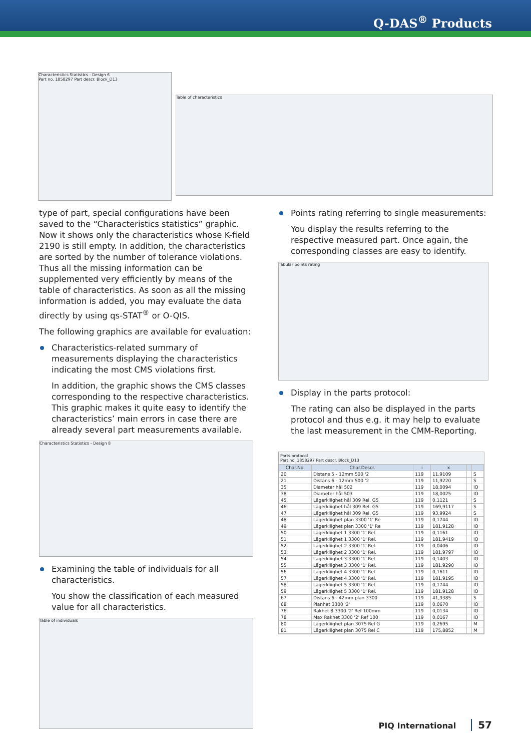Q-DAS<sup>®</sup> Products
Characteristics Statistics - Design 6
Part no. 1858297 Part descr. Block_D13
Table of characteristics
type of part, special configurations have been saved to the “Characteristics statistics” graphic. Now it shows only the characteristics whose K-field 2190 is still empty. In addition, the characteristics are sorted by the number of tolerance violations. Thus all the missing information can be supplemented very efficiently by means of the table of characteristics. As soon as all the missing information is added, you may evaluate the data directly by using qs-STAT<sup>®</sup> or O-QIS.
The following graphics are available for evaluation:
Characteristics-related summary of measurements displaying the characteristics indicating the most CMS violations first.
In addition, the graphic shows the CMS classes corresponding to the respective characteristics. This graphic makes it quite easy to identify the characteristics’ main errors in case there are already several part measurements available.
Characteristics Statistics - Design 8
Examining the table of individuals for all characteristics.
You show the classification of each measured value for all characteristics.
Table of individuals
Points rating referring to single measurements:
You display the results referring to the respective measured part. Once again, the corresponding classes are easy to identify.
Tabular points rating
Display in the parts protocol:
The rating can also be displayed in the parts protocol and thus e.g. it may help to evaluate the last measurement in the CMM-Reporting.
Parts protocol
Part no. 1858297 Part descr. Block_D13
| Char.No. | Char.Descr. | i | x | | |
| --- | --- | --- | --- | --- | --- |
| 20 | Distans 5 - 12mm 500 '2 | 119 | 11,9109 | | S |
| 21 | Distans 6 - 12mm 500 '2 | 119 | 11,9220 | | S |
| 35 | Diameter hål 502 | 119 | 18,0094 | | IO |
| 38 | Diameter hål 503 | 119 | 18,0025 | | IO |
| 45 | Lägerkliighet hål 309 Rel. G5 | 119 | 0,1121 | | S |
| 46 | Lägerkliighet hål 309 Rel. G5 | 119 | 169,9117 | | S |
| 47 | Lägerkliighet hål 309 Rel. G5 | 119 | 93,9924 | | S |
| 48 | Lägerkliighet plan 3300 '1' Re | 119 | 0,1744 | | IO |
| 49 | Lägerkliighet plan 3300 '1' Re | 119 | 181,9128 | | IO |
| 50 | Lägerkliighet 1 3300 '1' Rel. | 119 | 0,1161 | | IO |
| 51 | Lägerkliighet 1 3300 '1' Rel. | 119 | 181,9419 | | IO |
| 52 | Lägerkliighet 2 3300 '1' Rel. | 119 | 0,0406 | | IO |
| 53 | Lägerkliighet 2 3300 '1' Rel. | 119 | 181,9797 | | IO |
| 54 | Lägerkliighet 3 3300 '1' Rel. | 119 | 0,1403 | | IO |
| 55 | Lägerkliighet 3 3300 '1' Rel. | 119 | 181,9290 | | IO |
| 56 | Lägerkliighet 4 3300 '1' Rel. | 119 | 0,1611 | | IO |
| 57 | Lägerkliighet 4 3300 '1' Rel. | 119 | 181,9195 | | IO |
| 58 | Lägerkliighet 5 3300 '1' Rel. | 119 | 0,1744 | | IO |
| 59 | Lägerkliighet 5 3300 '1' Rel. | 119 | 181,9128 | | IO |
| 67 | Distans 6 - 42mm plan 3300 | 119 | 41,9385 | | S |
| 68 | Planhet 3300 '2' | 119 | 0,0670 | | IO |
| 76 | Rakhet 8 3300 '2' Ref 100mm | 119 | 0,0134 | | IO |
| 78 | Max Rakhet 3300 '2' Ref 100 | 119 | 0,0167 | | IO |
| 80 | Lägerkliighet plan 3075 Rel G | 119 | 0,2695 | | M |
| 81 | Lägerkliighet plan 3075 Rel C | 119 | 175,8852 | | M |
PIQ International 57